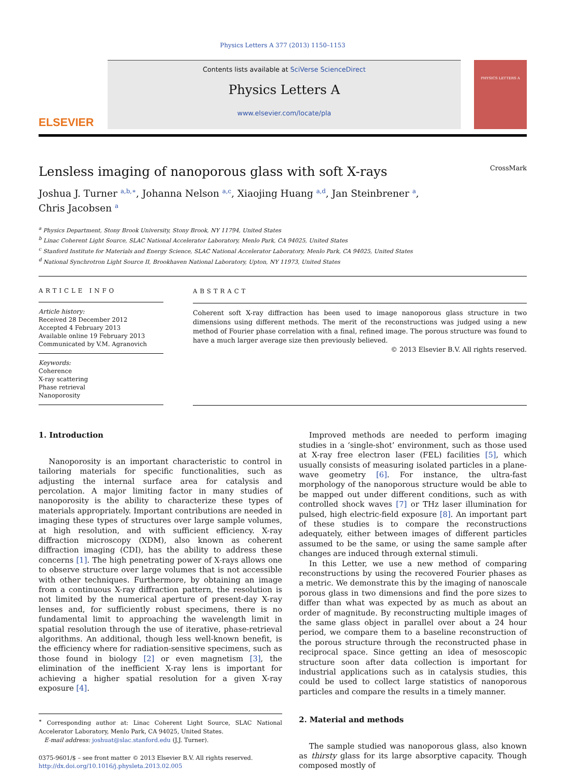Physics Letters A 377 (2013) 1150–1153
ELSEVIER
Contents lists available at SciVerse ScienceDirect
Physics Letters A
www.elsevier.com/locate/pla
PHYSICS LETTERS A
Lensless imaging of nanoporous glass with soft X-rays CrossMark
Joshua J. Turner <sup>a,b,∗</sup>, Johanna Nelson <sup>a,c</sup>, Xiaojing Huang <sup>a,d</sup>, Jan Steinbrener <sup>a</sup>,
Chris Jacobsen <sup>a</sup>
<sup>a</sup> Physics Department, Stony Brook University, Stony Brook, NY 11794, United States
<sup>b</sup> Linac Coherent Light Source, SLAC National Accelerator Laboratory, Menlo Park, CA 94025, United States
<sup>c</sup> Stanford Institute for Materials and Energy Science, SLAC National Accelerator Laboratory, Menlo Park, CA 94025, United States
<sup>d</sup> National Synchrotron Light Source II, Brookhaven National Laboratory, Upton, NY 11973, United States
ARTICLE INFO
Article history:
Received 28 December 2012
Accepted 4 February 2013
Available online 19 February 2013
Communicated by V.M. Agranovich
Keywords:
Coherence
X-ray scattering
Phase retrieval
Nanoporosity
ABSTRACT
Coherent soft X-ray diffraction has been used to image nanoporous glass structure in two dimensions using different methods. The merit of the reconstructions was judged using a new method of Fourier phase correlation with a final, refined image. The porous structure was found to have a much larger average size then previously believed.
© 2013 Elsevier B.V. All rights reserved.
1. Introduction
Nanoporosity is an important characteristic to control in tailoring materials for specific functionalities, such as adjusting the internal surface area for catalysis and percolation. A major limiting factor in many studies of nanoporosity is the ability to characterize these types of materials appropriately. Important contributions are needed in imaging these types of structures over large sample volumes, at high resolution, and with sufficient efficiency. X-ray diffraction microscopy (XDM), also known as coherent diffraction imaging (CDI), has the ability to address these concerns [1]. The high penetrating power of X-rays allows one to observe structure over large volumes that is not accessible with other techniques. Furthermore, by obtaining an image from a continuous X-ray diffraction pattern, the resolution is not limited by the numerical aperture of present-day X-ray lenses and, for sufficiently robust specimens, there is no fundamental limit to approaching the wavelength limit in spatial resolution through the use of iterative, phase-retrieval algorithms. An additional, though less well-known benefit, is the efficiency where for radiation-sensitive specimens, such as those found in biology [2] or even magnetism [3], the elimination of the inefficient X-ray lens is important for achieving a higher spatial resolution for a given X-ray exposure [4].
<sup>∗</sup> Corresponding author at: Linac Coherent Light Source, SLAC National Accelerator Laboratory, Menlo Park, CA 94025, United States.
E-mail address: joshuat@slac.stanford.edu (J.J. Turner).
0375-9601/$ – see front matter © 2013 Elsevier B.V. All rights reserved.
http://dx.doi.org/10.1016/j.physleta.2013.02.005
Improved methods are needed to perform imaging studies in a ‘single-shot’ environment, such as those used at X-ray free electron laser (FEL) facilities [5], which usually consists of measuring isolated particles in a plane-wave geometry [6]. For instance, the ultra-fast morphology of the nanoporous structure would be able to be mapped out under different conditions, such as with controlled shock waves [7] or THz laser illumination for pulsed, high electric-field exposure [8]. An important part of these studies is to compare the reconstructions adequately, either between images of different particles assumed to be the same, or using the same sample after changes are induced through external stimuli.
In this Letter, we use a new method of comparing reconstructions by using the recovered Fourier phases as a metric. We demonstrate this by the imaging of nanoscale porous glass in two dimensions and find the pore sizes to differ than what was expected by as much as about an order of magnitude. By reconstructing multiple images of the same glass object in parallel over about a 24 hour period, we compare them to a baseline reconstruction of the porous structure through the reconstructed phase in reciprocal space. Since getting an idea of mesoscopic structure soon after data collection is important for industrial applications such as in catalysis studies, this could be used to collect large statistics of nanoporous particles and compare the results in a timely manner.
2. Material and methods
The sample studied was nanoporous glass, also known as thirsty glass for its large absorptive capacity. Though composed mostly of